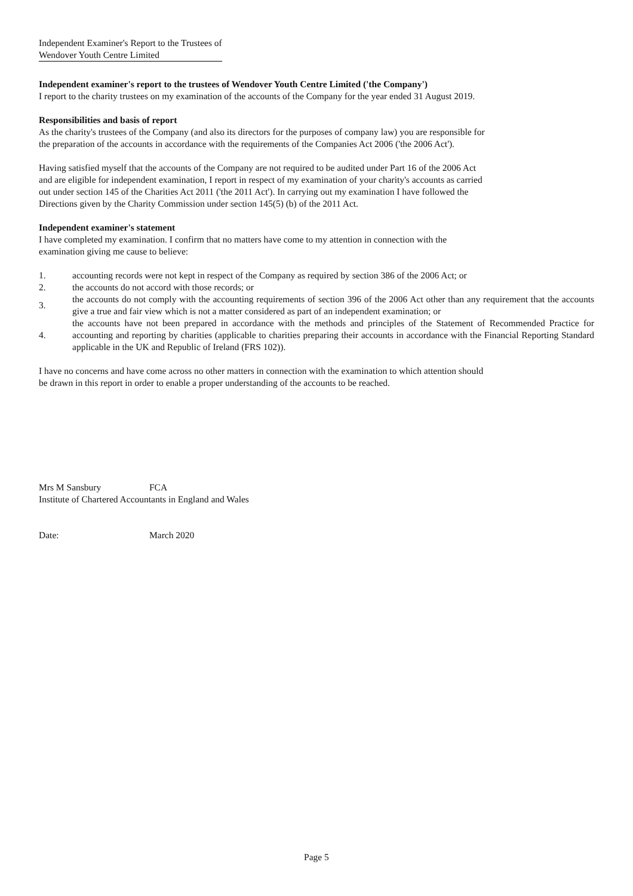Independent Examiner's Report to the Trustees of
Wendover Youth Centre Limited
Independent examiner's report to the trustees of Wendover Youth Centre Limited ('the Company')
I report to the charity trustees on my examination of the accounts of the Company for the year ended 31 August 2019.
Responsibilities and basis of report
As the charity's trustees of the Company (and also its directors for the purposes of company law) you are responsible for
the preparation of the accounts in accordance with the requirements of the Companies Act 2006 ('the 2006 Act').
Having satisfied myself that the accounts of the Company are not required to be audited under Part 16 of the 2006 Act
and are eligible for independent examination, I report in respect of my examination of your charity's accounts as carried
out under section 145 of the Charities Act 2011 ('the 2011 Act'). In carrying out my examination I have followed the
Directions given by the Charity Commission under section 145(5) (b) of the 2011 Act.
Independent examiner's statement
I have completed my examination. I confirm that no matters have come to my attention in connection with the
examination giving me cause to believe:
1. accounting records were not kept in respect of the Company as required by section 386 of the 2006 Act; or
2. the accounts do not accord with those records; or
3. the accounts do not comply with the accounting requirements of section 396 of the 2006 Act other than any requirement that the accounts give a true and fair view which is not a matter considered as part of an independent examination; or
4. the accounts have not been prepared in accordance with the methods and principles of the Statement of Recommended Practice for accounting and reporting by charities (applicable to charities preparing their accounts in accordance with the Financial Reporting Standard applicable in the UK and Republic of Ireland (FRS 102)).
I have no concerns and have come across no other matters in connection with the examination to which attention should
be drawn in this report in order to enable a proper understanding of the accounts to be reached.
Mrs M Sansbury FCA
Institute of Chartered Accountants in England and Wales
Date: March 2020
Page 5